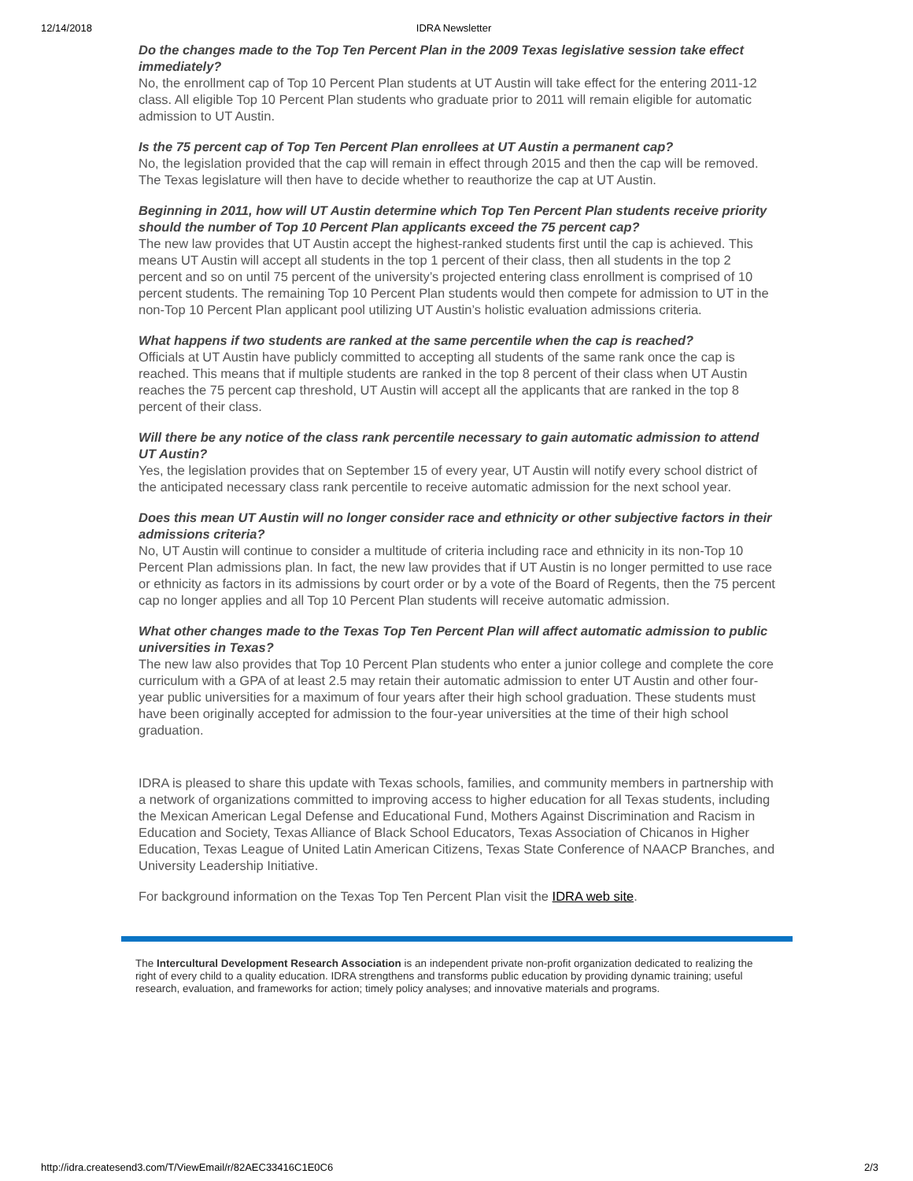12/14/2018 IDRA Newsletter
Do the changes made to the Top Ten Percent Plan in the 2009 Texas legislative session take effect immediately?
No, the enrollment cap of Top 10 Percent Plan students at UT Austin will take effect for the entering 2011-12 class. All eligible Top 10 Percent Plan students who graduate prior to 2011 will remain eligible for automatic admission to UT Austin.
Is the 75 percent cap of Top Ten Percent Plan enrollees at UT Austin a permanent cap?
No, the legislation provided that the cap will remain in effect through 2015 and then the cap will be removed. The Texas legislature will then have to decide whether to reauthorize the cap at UT Austin.
Beginning in 2011, how will UT Austin determine which Top Ten Percent Plan students receive priority should the number of Top 10 Percent Plan applicants exceed the 75 percent cap?
The new law provides that UT Austin accept the highest-ranked students first until the cap is achieved. This means UT Austin will accept all students in the top 1 percent of their class, then all students in the top 2 percent and so on until 75 percent of the university’s projected entering class enrollment is comprised of 10 percent students. The remaining Top 10 Percent Plan students would then compete for admission to UT in the non-Top 10 Percent Plan applicant pool utilizing UT Austin’s holistic evaluation admissions criteria.
What happens if two students are ranked at the same percentile when the cap is reached?
Officials at UT Austin have publicly committed to accepting all students of the same rank once the cap is reached. This means that if multiple students are ranked in the top 8 percent of their class when UT Austin reaches the 75 percent cap threshold, UT Austin will accept all the applicants that are ranked in the top 8 percent of their class.
Will there be any notice of the class rank percentile necessary to gain automatic admission to attend UT Austin?
Yes, the legislation provides that on September 15 of every year, UT Austin will notify every school district of the anticipated necessary class rank percentile to receive automatic admission for the next school year.
Does this mean UT Austin will no longer consider race and ethnicity or other subjective factors in their admissions criteria?
No, UT Austin will continue to consider a multitude of criteria including race and ethnicity in its non-Top 10 Percent Plan admissions plan. In fact, the new law provides that if UT Austin is no longer permitted to use race or ethnicity as factors in its admissions by court order or by a vote of the Board of Regents, then the 75 percent cap no longer applies and all Top 10 Percent Plan students will receive automatic admission.
What other changes made to the Texas Top Ten Percent Plan will affect automatic admission to public universities in Texas?
The new law also provides that Top 10 Percent Plan students who enter a junior college and complete the core curriculum with a GPA of at least 2.5 may retain their automatic admission to enter UT Austin and other four-year public universities for a maximum of four years after their high school graduation. These students must have been originally accepted for admission to the four-year universities at the time of their high school graduation.
IDRA is pleased to share this update with Texas schools, families, and community members in partnership with a network of organizations committed to improving access to higher education for all Texas students, including the Mexican American Legal Defense and Educational Fund, Mothers Against Discrimination and Racism in Education and Society, Texas Alliance of Black School Educators, Texas Association of Chicanos in Higher Education, Texas League of United Latin American Citizens, Texas State Conference of NAACP Branches, and University Leadership Initiative.
For background information on the Texas Top Ten Percent Plan visit the IDRA web site.
The Intercultural Development Research Association is an independent private non-profit organization dedicated to realizing the right of every child to a quality education. IDRA strengthens and transforms public education by providing dynamic training; useful research, evaluation, and frameworks for action; timely policy analyses; and innovative materials and programs.
http://idra.createsend3.com/T/ViewEmail/r/82AEC33416C1E0C6 2/3